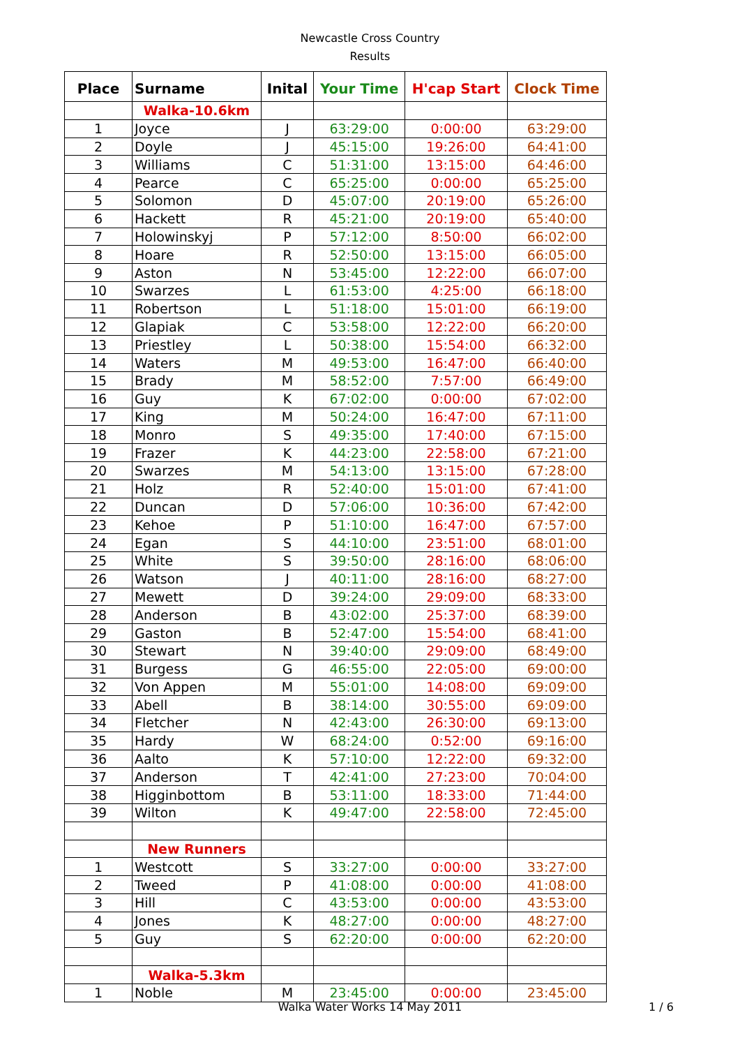Newcastle Cross Country
Results
| Place | Surname | Inital | Your Time | H'cap Start | Clock Time |
| --- | --- | --- | --- | --- | --- |
| | Walka-10.6km | | | | |
| 1 | Joyce | J | 63:29:00 | 0:00:00 | 63:29:00 |
| 2 | Doyle | J | 45:15:00 | 19:26:00 | 64:41:00 |
| 3 | Williams | C | 51:31:00 | 13:15:00 | 64:46:00 |
| 4 | Pearce | C | 65:25:00 | 0:00:00 | 65:25:00 |
| 5 | Solomon | D | 45:07:00 | 20:19:00 | 65:26:00 |
| 6 | Hackett | R | 45:21:00 | 20:19:00 | 65:40:00 |
| 7 | Holowinskyj | P | 57:12:00 | 8:50:00 | 66:02:00 |
| 8 | Hoare | R | 52:50:00 | 13:15:00 | 66:05:00 |
| 9 | Aston | N | 53:45:00 | 12:22:00 | 66:07:00 |
| 10 | Swarzes | L | 61:53:00 | 4:25:00 | 66:18:00 |
| 11 | Robertson | L | 51:18:00 | 15:01:00 | 66:19:00 |
| 12 | Glapiak | C | 53:58:00 | 12:22:00 | 66:20:00 |
| 13 | Priestley | L | 50:38:00 | 15:54:00 | 66:32:00 |
| 14 | Waters | M | 49:53:00 | 16:47:00 | 66:40:00 |
| 15 | Brady | M | 58:52:00 | 7:57:00 | 66:49:00 |
| 16 | Guy | K | 67:02:00 | 0:00:00 | 67:02:00 |
| 17 | King | M | 50:24:00 | 16:47:00 | 67:11:00 |
| 18 | Monro | S | 49:35:00 | 17:40:00 | 67:15:00 |
| 19 | Frazer | K | 44:23:00 | 22:58:00 | 67:21:00 |
| 20 | Swarzes | M | 54:13:00 | 13:15:00 | 67:28:00 |
| 21 | Holz | R | 52:40:00 | 15:01:00 | 67:41:00 |
| 22 | Duncan | D | 57:06:00 | 10:36:00 | 67:42:00 |
| 23 | Kehoe | P | 51:10:00 | 16:47:00 | 67:57:00 |
| 24 | Egan | S | 44:10:00 | 23:51:00 | 68:01:00 |
| 25 | White | S | 39:50:00 | 28:16:00 | 68:06:00 |
| 26 | Watson | J | 40:11:00 | 28:16:00 | 68:27:00 |
| 27 | Mewett | D | 39:24:00 | 29:09:00 | 68:33:00 |
| 28 | Anderson | B | 43:02:00 | 25:37:00 | 68:39:00 |
| 29 | Gaston | B | 52:47:00 | 15:54:00 | 68:41:00 |
| 30 | Stewart | N | 39:40:00 | 29:09:00 | 68:49:00 |
| 31 | Burgess | G | 46:55:00 | 22:05:00 | 69:00:00 |
| 32 | Von Appen | M | 55:01:00 | 14:08:00 | 69:09:00 |
| 33 | Abell | B | 38:14:00 | 30:55:00 | 69:09:00 |
| 34 | Fletcher | N | 42:43:00 | 26:30:00 | 69:13:00 |
| 35 | Hardy | W | 68:24:00 | 0:52:00 | 69:16:00 |
| 36 | Aalto | K | 57:10:00 | 12:22:00 | 69:32:00 |
| 37 | Anderson | T | 42:41:00 | 27:23:00 | 70:04:00 |
| 38 | Higginbottom | B | 53:11:00 | 18:33:00 | 71:44:00 |
| 39 | Wilton | K | 49:47:00 | 22:58:00 | 72:45:00 |
| | New Runners | | | | |
| 1 | Westcott | S | 33:27:00 | 0:00:00 | 33:27:00 |
| 2 | Tweed | P | 41:08:00 | 0:00:00 | 41:08:00 |
| 3 | Hill | C | 43:53:00 | 0:00:00 | 43:53:00 |
| 4 | Jones | K | 48:27:00 | 0:00:00 | 48:27:00 |
| 5 | Guy | S | 62:20:00 | 0:00:00 | 62:20:00 |
| | Walka-5.3km | | | | |
| 1 | Noble | M | 23:45:00 | 0:00:00 | 23:45:00 |
Walka Water Works 14 May 2011 1 / 6